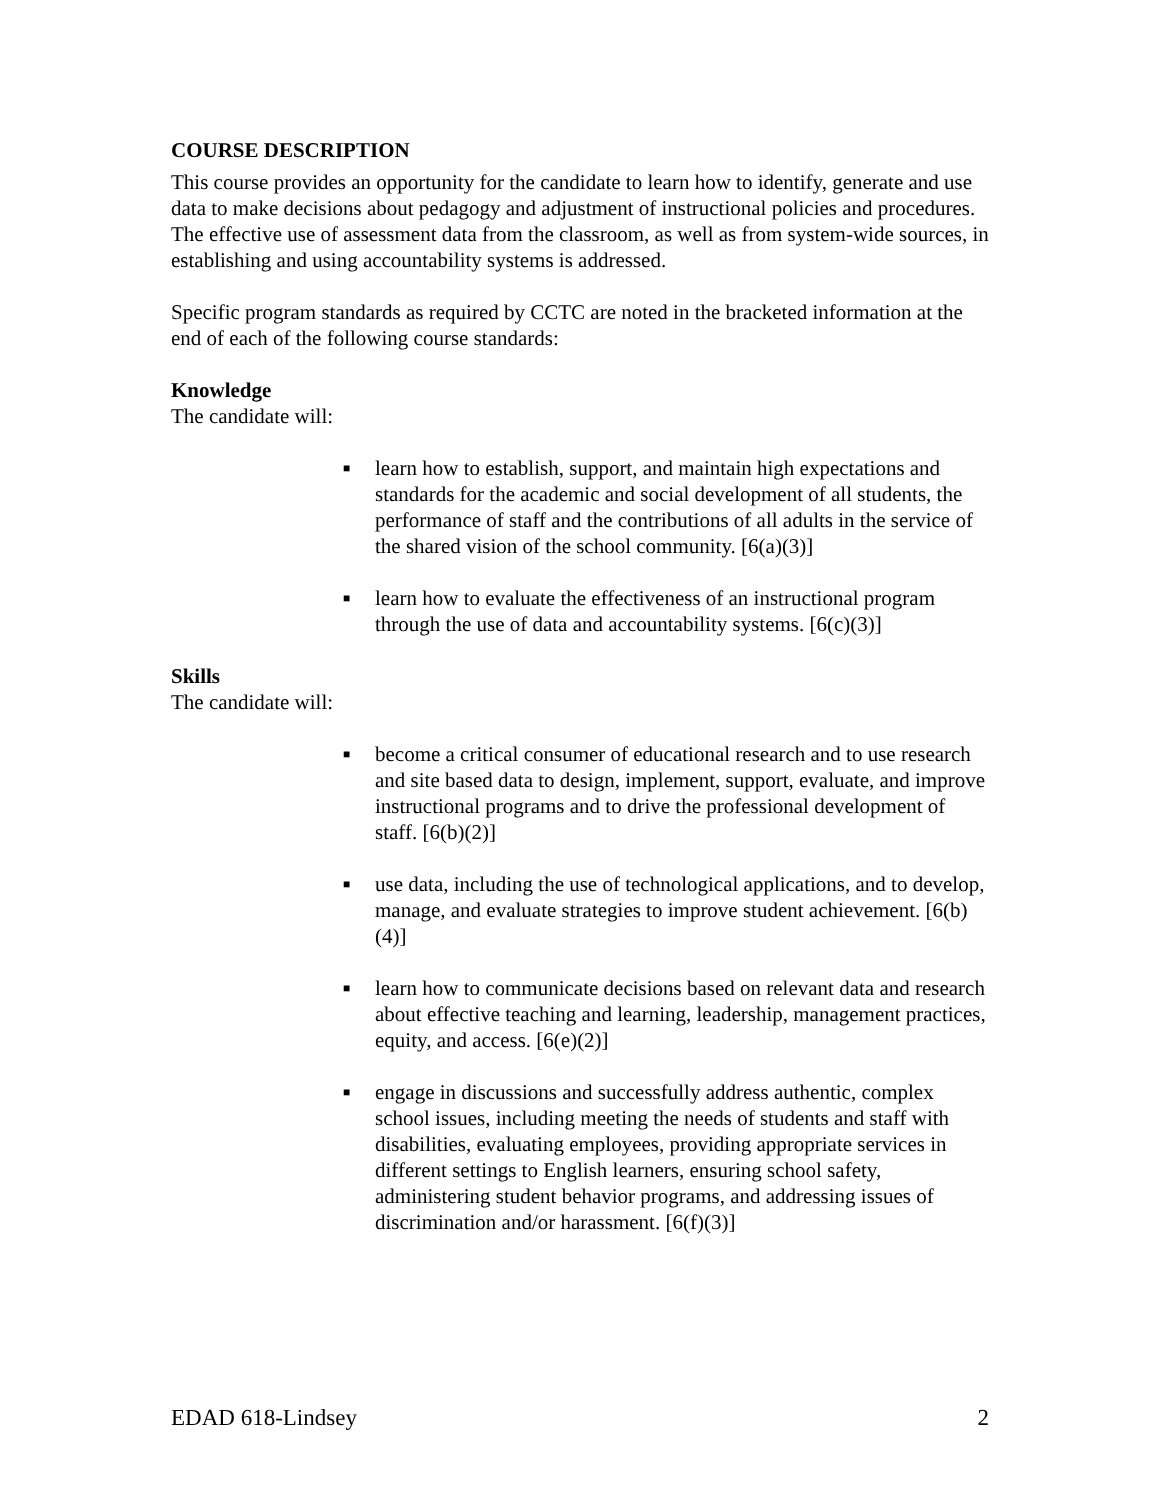COURSE DESCRIPTION
This course provides an opportunity for the candidate to learn how to identify, generate and use data to make decisions about pedagogy and adjustment of instructional policies and procedures. The effective use of assessment data from the classroom, as well as from system-wide sources, in establishing and using accountability systems is addressed.
Specific program standards as required by CCTC are noted in the bracketed information at the end of each of the following course standards:
Knowledge
The candidate will:
■ learn how to establish, support, and maintain high expectations and standards for the academic and social development of all students, the performance of staff and the contributions of all adults in the service of the shared vision of the school community. [6(a)(3)]
■ learn how to evaluate the effectiveness of an instructional program through the use of data and accountability systems. [6(c)(3)]
Skills
The candidate will:
■ become a critical consumer of educational research and to use research and site based data to design, implement, support, evaluate, and improve instructional programs and to drive the professional development of staff. [6(b)(2)]
■ use data, including the use of technological applications, and to develop, manage, and evaluate strategies to improve student achievement. [6(b)(4)]
■ learn how to communicate decisions based on relevant data and research about effective teaching and learning, leadership, management practices, equity, and access. [6(e)(2)]
■ engage in discussions and successfully address authentic, complex school issues, including meeting the needs of students and staff with disabilities, evaluating employees, providing appropriate services in different settings to English learners, ensuring school safety, administering student behavior programs, and addressing issues of discrimination and/or harassment. [6(f)(3)]
EDAD 618-Lindsey 2